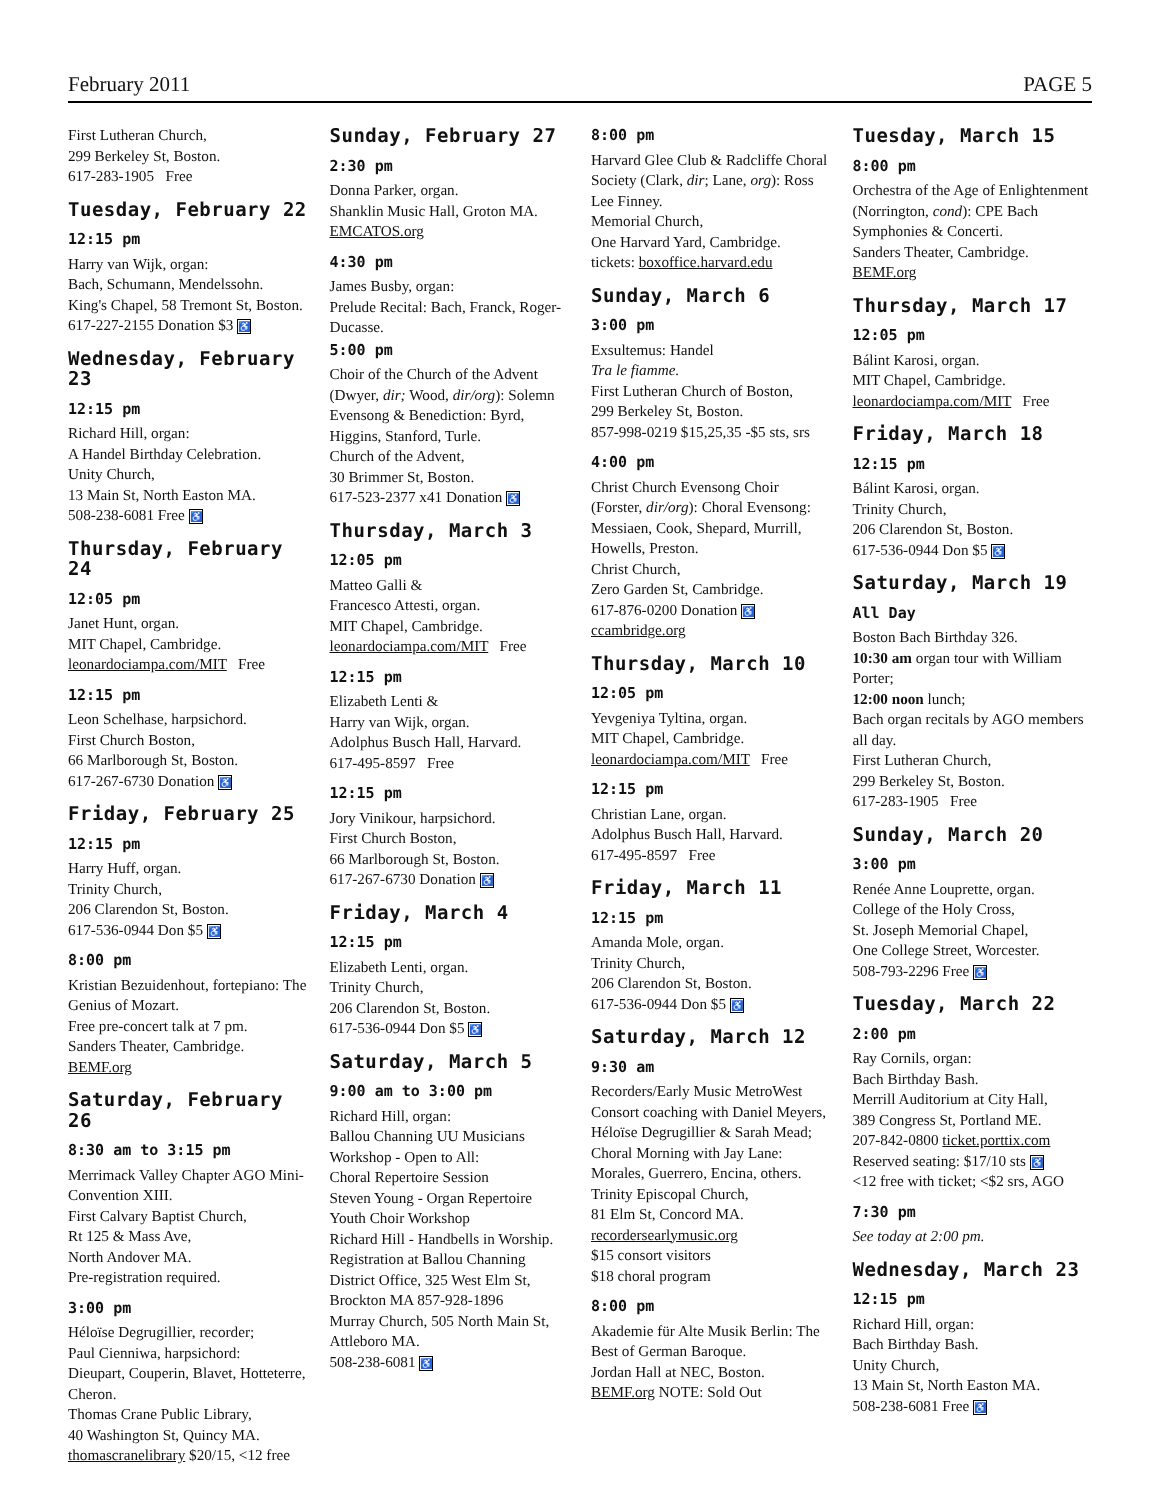February 2011 PAGE 5
First Lutheran Church,
299 Berkeley St, Boston.
617-283-1905 Free
Tuesday, February 22
12:15 pm
Harry van Wijk, organ:
Bach, Schumann, Mendelssohn.
King's Chapel, 58 Tremont St, Boston.
617-227-2155 Donation $3 ♿
Wednesday, February 23
12:15 pm
Richard Hill, organ:
A Handel Birthday Celebration.
Unity Church,
13 Main St, North Easton MA.
508-238-6081 Free ♿
Thursday, February 24
12:05 pm
Janet Hunt, organ.
MIT Chapel, Cambridge.
leonardociampa.com/MIT Free
12:15 pm
Leon Schelhase, harpsichord.
First Church Boston,
66 Marlborough St, Boston.
617-267-6730 Donation ♿
Friday, February 25
12:15 pm
Harry Huff, organ.
Trinity Church,
206 Clarendon St, Boston.
617-536-0944 Don $5 ♿
8:00 pm
Kristian Bezuidenhout, fortepiano: The Genius of Mozart.
Free pre-concert talk at 7 pm.
Sanders Theater, Cambridge.
BEMF.org
Saturday, February 26
8:30 am to 3:15 pm
Merrimack Valley Chapter AGO Mini-Convention XIII.
First Calvary Baptist Church,
Rt 125 & Mass Ave,
North Andover MA.
Pre-registration required.
3:00 pm
Héloïse Degrugillier, recorder;
Paul Cienniwa, harpsichord:
Dieupart, Couperin, Blavet, Hotteterre, Cheron.
Thomas Crane Public Library,
40 Washington St, Quincy MA.
thomascranelibrary $20/15, <12 free
Sunday, February 27
2:30 pm
Donna Parker, organ.
Shanklin Music Hall, Groton MA.
EMCATOS.org
4:30 pm
James Busby, organ:
Prelude Recital: Bach, Franck, Roger-Ducasse.
5:00 pm
Choir of the Church of the Advent (Dwyer, dir; Wood, dir/org): Solemn Evensong & Benediction: Byrd, Higgins, Stanford, Turle.
Church of the Advent,
30 Brimmer St, Boston.
617-523-2377 x41 Donation ♿
Thursday, March 3
12:05 pm
Matteo Galli &
Francesco Attesti, organ.
MIT Chapel, Cambridge.
leonardociampa.com/MIT Free
12:15 pm
Elizabeth Lenti &
Harry van Wijk, organ.
Adolphus Busch Hall, Harvard.
617-495-8597 Free
12:15 pm
Jory Vinikour, harpsichord.
First Church Boston,
66 Marlborough St, Boston.
617-267-6730 Donation ♿
Friday, March 4
12:15 pm
Elizabeth Lenti, organ.
Trinity Church,
206 Clarendon St, Boston.
617-536-0944 Don $5 ♿
Saturday, March 5
9:00 am to 3:00 pm
Richard Hill, organ:
Ballou Channing UU Musicians Workshop - Open to All:
Choral Repertoire Session
Steven Young - Organ Repertoire
Youth Choir Workshop
Richard Hill - Handbells in Worship.
Registration at Ballou Channing District Office, 325 West Elm St, Brockton MA 857-928-1896
Murray Church, 505 North Main St, Attleboro MA.
508-238-6081 ♿
8:00 pm
Harvard Glee Club & Radcliffe Choral Society (Clark, dir; Lane, org): Ross Lee Finney.
Memorial Church,
One Harvard Yard, Cambridge.
tickets: boxoffice.harvard.edu
Sunday, March 6
3:00 pm
Exsultemus: Handel
Tra le fiamme.
First Lutheran Church of Boston,
299 Berkeley St, Boston.
857-998-0219 $15,25,35 -$5 sts, srs
4:00 pm
Christ Church Evensong Choir (Forster, dir/org): Choral Evensong: Messiaen, Cook, Shepard, Murrill, Howells, Preston.
Christ Church,
Zero Garden St, Cambridge.
617-876-0200 Donation ♿
ccambridge.org
Thursday, March 10
12:05 pm
Yevgeniya Tyltina, organ.
MIT Chapel, Cambridge.
leonardociampa.com/MIT Free
12:15 pm
Christian Lane, organ.
Adolphus Busch Hall, Harvard.
617-495-8597 Free
Friday, March 11
12:15 pm
Amanda Mole, organ.
Trinity Church,
206 Clarendon St, Boston.
617-536-0944 Don $5 ♿
Saturday, March 12
9:30 am
Recorders/Early Music MetroWest Consort coaching with Daniel Meyers, Héloïse Degrugillier & Sarah Mead; Choral Morning with Jay Lane: Morales, Guerrero, Encina, others.
Trinity Episcopal Church,
81 Elm St, Concord MA.
recordersearlymusic.org
$15 consort visitors
$18 choral program
8:00 pm
Akademie für Alte Musik Berlin: The Best of German Baroque.
Jordan Hall at NEC, Boston.
BEMF.org NOTE: Sold Out
Tuesday, March 15
8:00 pm
Orchestra of the Age of Enlightenment (Norrington, cond): CPE Bach Symphonies & Concerti.
Sanders Theater, Cambridge.
BEMF.org
Thursday, March 17
12:05 pm
Bálint Karosi, organ.
MIT Chapel, Cambridge.
leonardociampa.com/MIT Free
Friday, March 18
12:15 pm
Bálint Karosi, organ.
Trinity Church,
206 Clarendon St, Boston.
617-536-0944 Don $5 ♿
Saturday, March 19
All Day
Boston Bach Birthday 326.
10:30 am organ tour with William Porter;
12:00 noon lunch;
Bach organ recitals by AGO members all day.
First Lutheran Church,
299 Berkeley St, Boston.
617-283-1905 Free
Sunday, March 20
3:00 pm
Renée Anne Louprette, organ.
College of the Holy Cross,
St. Joseph Memorial Chapel,
One College Street, Worcester.
508-793-2296 Free ♿
Tuesday, March 22
2:00 pm
Ray Cornils, organ:
Bach Birthday Bash.
Merrill Auditorium at City Hall,
389 Congress St, Portland ME.
207-842-0800 ticket.porttix.com
Reserved seating: $17/10 sts ♿
<12 free with ticket; <$2 srs, AGO
7:30 pm
See today at 2:00 pm.
Wednesday, March 23
12:15 pm
Richard Hill, organ:
Bach Birthday Bash.
Unity Church,
13 Main St, North Easton MA.
508-238-6081 Free ♿